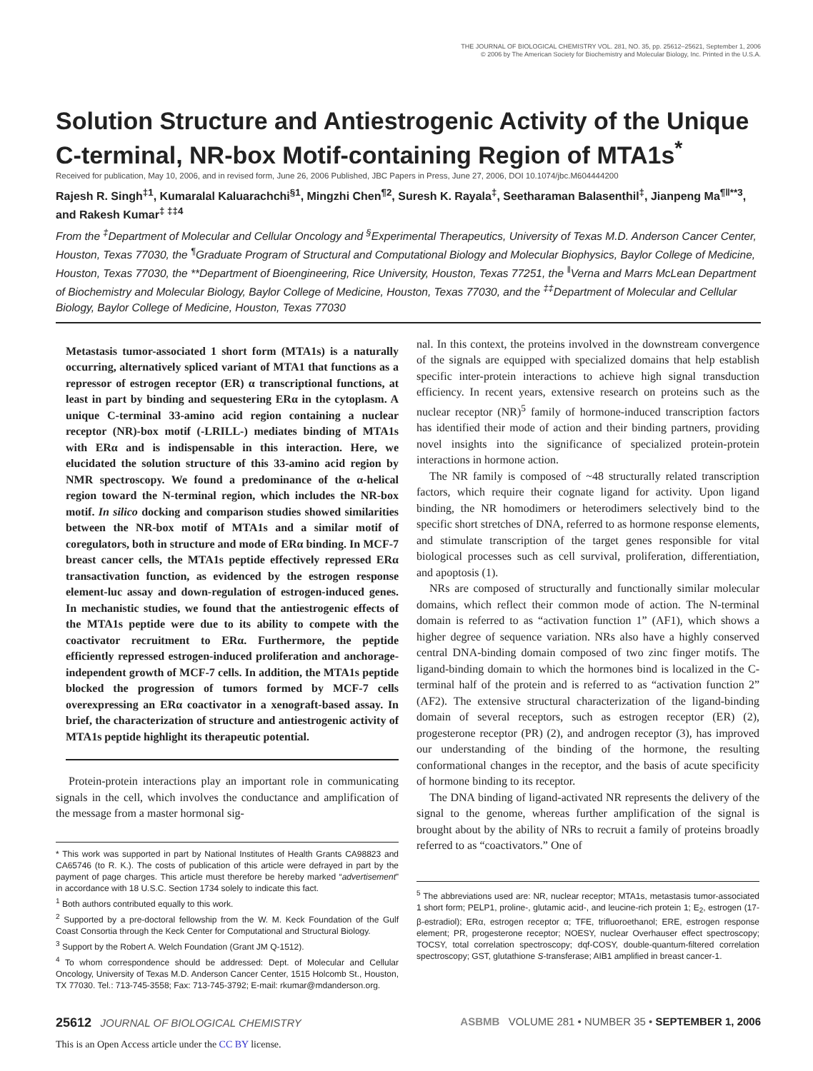THE JOURNAL OF BIOLOGICAL CHEMISTRY VOL. 281, NO. 35, pp. 25612–25621, September 1, 2006
© 2006 by The American Society for Biochemistry and Molecular Biology, Inc. Printed in the U.S.A.
Solution Structure and Antiestrogenic Activity of the Unique C-terminal, NR-box Motif-containing Region of MTA1s<sup>*</sup>
Received for publication, May 10, 2006, and in revised form, June 26, 2006 Published, JBC Papers in Press, June 27, 2006, DOI 10.1074/jbc.M604444200
Rajesh R. Singh<sup>‡1</sup>, Kumaralal Kaluarachchi<sup>§1</sup>, Mingzhi Chen<sup>¶2</sup>, Suresh K. Rayala<sup>‡</sup>, Seetharaman Balasenthil<sup>‡</sup>, Jianpeng Ma<sup>¶‖**3</sup>, and Rakesh Kumar<sup>‡ ‡‡4</sup>
From the <sup>‡</sup>Department of Molecular and Cellular Oncology and <sup>§</sup>Experimental Therapeutics, University of Texas M.D. Anderson Cancer Center, Houston, Texas 77030, the <sup>¶</sup>Graduate Program of Structural and Computational Biology and Molecular Biophysics, Baylor College of Medicine, Houston, Texas 77030, the **Department of Bioengineering, Rice University, Houston, Texas 77251, the <sup>‖</sup>Verna and Marrs McLean Department of Biochemistry and Molecular Biology, Baylor College of Medicine, Houston, Texas 77030, and the <sup>‡‡</sup>Department of Molecular and Cellular Biology, Baylor College of Medicine, Houston, Texas 77030
Metastasis tumor-associated 1 short form (MTA1s) is a naturally occurring, alternatively spliced variant of MTA1 that functions as a repressor of estrogen receptor (ER) α transcriptional functions, at least in part by binding and sequestering ERα in the cytoplasm. A unique C-terminal 33-amino acid region containing a nuclear receptor (NR)-box motif (-LRILL-) mediates binding of MTA1s with ERα and is indispensable in this interaction. Here, we elucidated the solution structure of this 33-amino acid region by NMR spectroscopy. We found a predominance of the α-helical region toward the N-terminal region, which includes the NR-box motif. In silico docking and comparison studies showed similarities between the NR-box motif of MTA1s and a similar motif of coregulators, both in structure and mode of ERα binding. In MCF-7 breast cancer cells, the MTA1s peptide effectively repressed ERα transactivation function, as evidenced by the estrogen response element-luc assay and down-regulation of estrogen-induced genes. In mechanistic studies, we found that the antiestrogenic effects of the MTA1s peptide were due to its ability to compete with the coactivator recruitment to ERα. Furthermore, the peptide efficiently repressed estrogen-induced proliferation and anchorage-independent growth of MCF-7 cells. In addition, the MTA1s peptide blocked the progression of tumors formed by MCF-7 cells overexpressing an ERα coactivator in a xenograft-based assay. In brief, the characterization of structure and antiestrogenic activity of MTA1s peptide highlight its therapeutic potential.
Protein-protein interactions play an important role in communicating signals in the cell, which involves the conductance and amplification of the message from a master hormonal sig-
* This work was supported in part by National Institutes of Health Grants CA98823 and CA65746 (to R. K.). The costs of publication of this article were defrayed in part by the payment of page charges. This article must therefore be hereby marked “advertisement” in accordance with 18 U.S.C. Section 1734 solely to indicate this fact.
<sup>1</sup> Both authors contributed equally to this work.
<sup>2</sup> Supported by a pre-doctoral fellowship from the W. M. Keck Foundation of the Gulf Coast Consortia through the Keck Center for Computational and Structural Biology.
<sup>3</sup> Support by the Robert A. Welch Foundation (Grant JM Q-1512).
<sup>4</sup> To whom correspondence should be addressed: Dept. of Molecular and Cellular Oncology, University of Texas M.D. Anderson Cancer Center, 1515 Holcomb St., Houston, TX 77030. Tel.: 713-745-3558; Fax: 713-745-3792; E-mail: rkumar@mdanderson.org.
nal. In this context, the proteins involved in the downstream convergence of the signals are equipped with specialized domains that help establish specific inter-protein interactions to achieve high signal transduction efficiency. In recent years, extensive research on proteins such as the nuclear receptor (NR)<sup>5</sup> family of hormone-induced transcription factors has identified their mode of action and their binding partners, providing novel insights into the significance of specialized protein-protein interactions in hormone action.
The NR family is composed of ~48 structurally related transcription factors, which require their cognate ligand for activity. Upon ligand binding, the NR homodimers or heterodimers selectively bind to the specific short stretches of DNA, referred to as hormone response elements, and stimulate transcription of the target genes responsible for vital biological processes such as cell survival, proliferation, differentiation, and apoptosis (1).
NRs are composed of structurally and functionally similar molecular domains, which reflect their common mode of action. The N-terminal domain is referred to as “activation function 1” (AF1), which shows a higher degree of sequence variation. NRs also have a highly conserved central DNA-binding domain composed of two zinc finger motifs. The ligand-binding domain to which the hormones bind is localized in the C-terminal half of the protein and is referred to as “activation function 2” (AF2). The extensive structural characterization of the ligand-binding domain of several receptors, such as estrogen receptor (ER) (2), progesterone receptor (PR) (2), and androgen receptor (3), has improved our understanding of the binding of the hormone, the resulting conformational changes in the receptor, and the basis of acute specificity of hormone binding to its receptor.
The DNA binding of ligand-activated NR represents the delivery of the signal to the genome, whereas further amplification of the signal is brought about by the ability of NRs to recruit a family of proteins broadly referred to as “coactivators.” One of
<sup>5</sup> The abbreviations used are: NR, nuclear receptor; MTA1s, metastasis tumor-associated 1 short form; PELP1, proline-, glutamic acid-, and leucine-rich protein 1; E<sub>2</sub>, estrogen (17-β-estradiol); ERα, estrogen receptor α; TFE, trifluoroethanol; ERE, estrogen response element; PR, progesterone receptor; NOESY, nuclear Overhauser effect spectroscopy; TOCSY, total correlation spectroscopy; dqf-COSY, double-quantum-filtered correlation spectroscopy; GST, glutathione S-transferase; AIB1 amplified in breast cancer-1.
25612 JOURNAL OF BIOLOGICAL CHEMISTRY ASBMB VOLUME 281 • NUMBER 35 • SEPTEMBER 1, 2006
This is an Open Access article under the CC BY license.